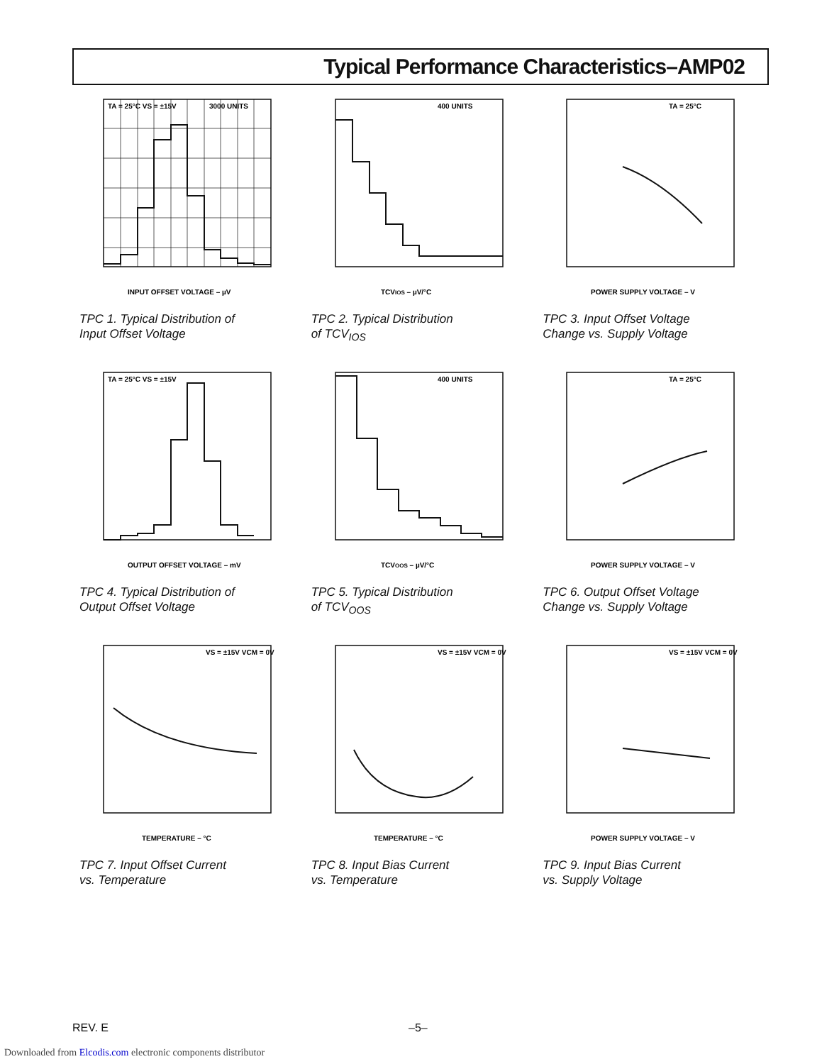Typical Performance Characteristics–AMP02
TA = 25°C VS = ±15V
3000 UNITS
INPUT OFFSET VOLTAGE – µV
TPC 1. Typical Distribution of
Input Offset Voltage
400 UNITS
TCVIOS – µV/°C
TPC 2. Typical Distribution
of TCV<sub>IOS</sub>
TA = 25°C
POWER SUPPLY VOLTAGE – V
TPC 3. Input Offset Voltage
Change vs. Supply Voltage
TA = 25°C VS = ±15V
OUTPUT OFFSET VOLTAGE – mV
TPC 4. Typical Distribution of
Output Offset Voltage
400 UNITS
TCVOOS – µV/°C
TPC 5. Typical Distribution
of TCV<sub>OOS</sub>
TA = 25°C
POWER SUPPLY VOLTAGE – V
TPC 6. Output Offset Voltage
Change vs. Supply Voltage
VS = ±15V VCM = 0V
TEMPERATURE – °C
TPC 7. Input Offset Current
vs. Temperature
VS = ±15V VCM = 0V
TEMPERATURE – °C
TPC 8. Input Bias Current
vs. Temperature
VS = ±15V VCM = 0V
POWER SUPPLY VOLTAGE – V
TPC 9. Input Bias Current
vs. Supply Voltage
REV. E –5–
Downloaded from Elcodis.com electronic components distributor